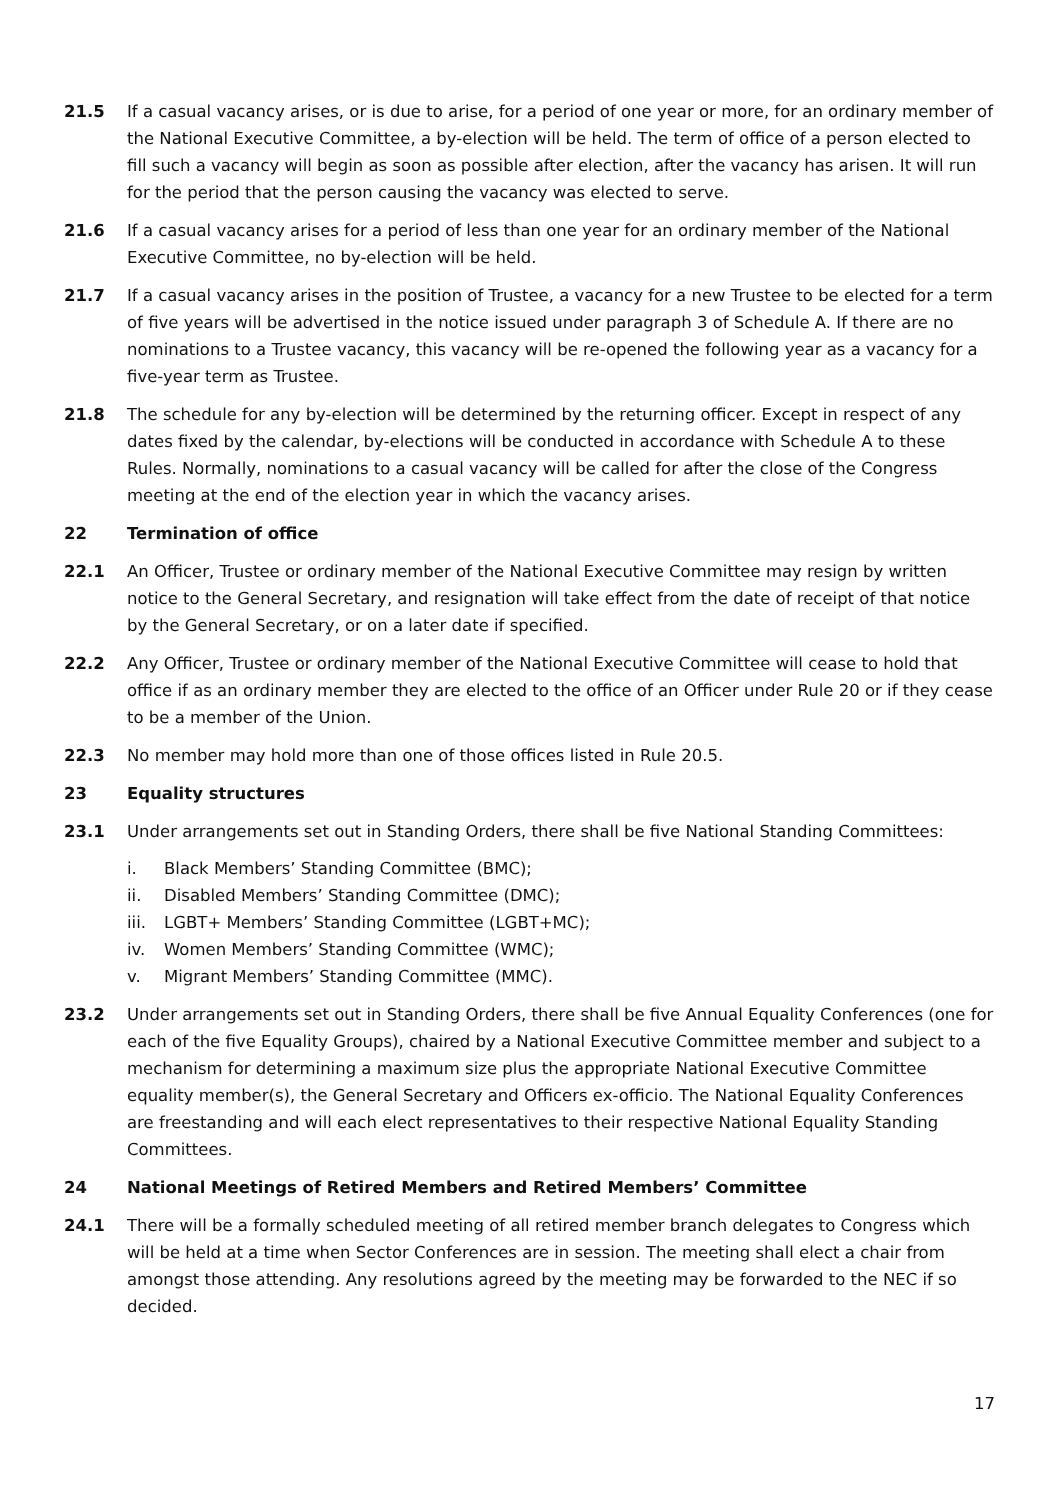21.5 If a casual vacancy arises, or is due to arise, for a period of one year or more, for an ordinary member of the National Executive Committee, a by-election will be held. The term of office of a person elected to fill such a vacancy will begin as soon as possible after election, after the vacancy has arisen. It will run for the period that the person causing the vacancy was elected to serve.
21.6 If a casual vacancy arises for a period of less than one year for an ordinary member of the National Executive Committee, no by-election will be held.
21.7 If a casual vacancy arises in the position of Trustee, a vacancy for a new Trustee to be elected for a term of five years will be advertised in the notice issued under paragraph 3 of Schedule A. If there are no nominations to a Trustee vacancy, this vacancy will be re-opened the following year as a vacancy for a five-year term as Trustee.
21.8 The schedule for any by-election will be determined by the returning officer. Except in respect of any dates fixed by the calendar, by-elections will be conducted in accordance with Schedule A to these Rules. Normally, nominations to a casual vacancy will be called for after the close of the Congress meeting at the end of the election year in which the vacancy arises.
22 Termination of office
22.1 An Officer, Trustee or ordinary member of the National Executive Committee may resign by written notice to the General Secretary, and resignation will take effect from the date of receipt of that notice by the General Secretary, or on a later date if specified.
22.2 Any Officer, Trustee or ordinary member of the National Executive Committee will cease to hold that office if as an ordinary member they are elected to the office of an Officer under Rule 20 or if they cease to be a member of the Union.
22.3 No member may hold more than one of those offices listed in Rule 20.5.
23 Equality structures
23.1 Under arrangements set out in Standing Orders, there shall be five National Standing Committees:
i. Black Members’ Standing Committee (BMC);
ii. Disabled Members’ Standing Committee (DMC);
iii. LGBT+ Members’ Standing Committee (LGBT+MC);
iv. Women Members’ Standing Committee (WMC);
v. Migrant Members’ Standing Committee (MMC).
23.2 Under arrangements set out in Standing Orders, there shall be five Annual Equality Conferences (one for each of the five Equality Groups), chaired by a National Executive Committee member and subject to a mechanism for determining a maximum size plus the appropriate National Executive Committee equality member(s), the General Secretary and Officers ex-officio. The National Equality Conferences are freestanding and will each elect representatives to their respective National Equality Standing Committees.
24 National Meetings of Retired Members and Retired Members’ Committee
24.1 There will be a formally scheduled meeting of all retired member branch delegates to Congress which will be held at a time when Sector Conferences are in session. The meeting shall elect a chair from amongst those attending. Any resolutions agreed by the meeting may be forwarded to the NEC if so decided.
17